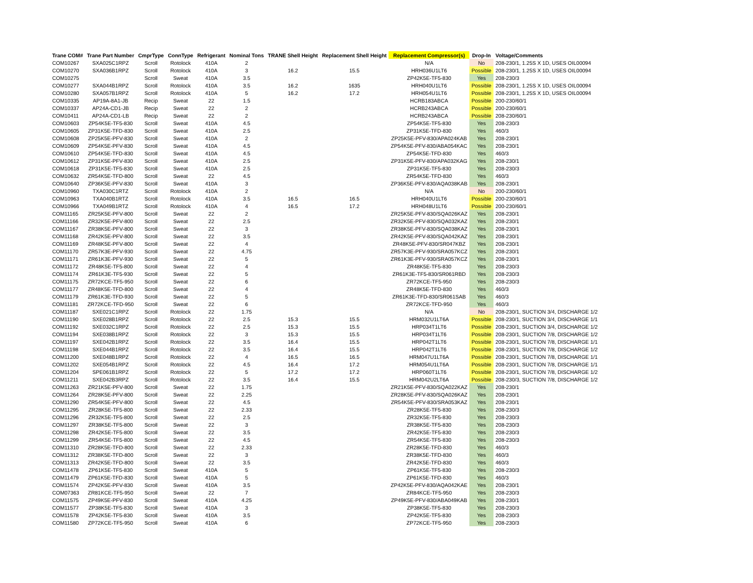| Trane COM# | Trane Part Number | CmprType | ConnType | Refrigerant | Nominal Tons | TRANE Shell Height | Replacement Shell Height | Replacement Compressor(s) | Drop-In | Voltage/Comments |
| --- | --- | --- | --- | --- | --- | --- | --- | --- | --- | --- |
| COM10267 | SXA025C1RPZ | Scroll | Rotolock | 410A | 2 | | | N/A | No | 208-230/1, 1.25S X 1D, USES OIL00094 |
| COM10270 | SXA036B1RPZ | Scroll | Rotolock | 410A | 3 | 16.2 | 15.5 | HRH036U1LT6 | Possible | 208-230/1, 1.25S X 1D, USES OIL00094 |
| COM10275 | | Scroll | Sweat | 410A | 3.5 | | | ZP42K5E-TF5-830 | Yes | 208-230/3 |
| COM10277 | SXA044B1RPZ | Scroll | Rotolock | 410A | 3.5 | 16.2 | 1635 | HRH040U1LT6 | Possible | 208-230/1, 1.25S X 1D, USES OIL00094 |
| COM10280 | SXA057B1RPZ | Scroll | Rotolock | 410A | 5 | 16.2 | 17.2 | HRH054U1LT6 | Possible | 208-230/1, 1.25S X 1D, USES OIL00094 |
| COM10335 | AP19A-8A1-JB | Recip | Sweat | 22 | 1.5 | | | HCRB183ABCA | Possible | 200-230/60/1 |
| COM10337 | AP24A-CD1-JB | Recip | Sweat | 22 | 2 | | | HCRB243ABCA | Possible | 200-230/60/1 |
| COM10411 | AP24A-CD1-LB | Recip | Sweat | 22 | 2 | | | HCRB243ABCA | Possible | 208-230/60/1 |
| COM10603 | ZP54K5E-TF5-830 | Scroll | Sweat | 410A | 4.5 | | | ZP54K5E-TF5-830 | Yes | 208-230/3 |
| COM10605 | ZP31K5E-TFD-830 | Scroll | Sweat | 410A | 2.5 | | | ZP31K5E-TFD-830 | Yes | 460/3 |
| COM10608 | ZP25K5E-PFV-830 | Scroll | Sweat | 410A | 2 | | | ZP25K5E-PFV-830/APA024KAB | Yes | 208-230/1 |
| COM10609 | ZP54K5E-PFV-830 | Scroll | Sweat | 410A | 4.5 | | | ZP54K5E-PFV-830/ABA054KAC | Yes | 208-230/1 |
| COM10610 | ZP54K5E-TFD-830 | Scroll | Sweat | 410A | 4.5 | | | ZP54K5E-TFD-830 | Yes | 460/3 |
| COM10612 | ZP31K5E-PFV-830 | Scroll | Sweat | 410A | 2.5 | | | ZP31K5E-PFV-830/APA032KAG | Yes | 208-230/1 |
| COM10618 | ZP31K5E-TF5-830 | Scroll | Sweat | 410A | 2.5 | | | ZP31K5E-TF5-830 | Yes | 208-230/3 |
| COM10632 | ZR54K5E-TFD-800 | Scroll | Sweat | 22 | 4.5 | | | ZR54K5E-TFD-830 | Yes | 460/3 |
| COM10640 | ZP36K5E-PFV-830 | Scroll | Sweat | 410A | 3 | | | ZP36K5E-PFV-830/AQA038KAB | Yes | 208-230/1 |
| COM10960 | TXA030C1RTZ | Scroll | Rotolock | 410A | 2 | | | N/A | No | 200-230/60/1 |
| COM10963 | TXA040B1RTZ | Scroll | Rotolock | 410A | 3.5 | 16.5 | 16.5 | HRH040U1LT6 | Possible | 200-230/60/1 |
| COM10966 | TXA049B1RTZ | Scroll | Rotolock | 410A | 4 | 16.5 | 17.2 | HRH048U1LT6 | Possible | 200-230/60/1 |
| COM11165 | ZR25K5E-PFV-800 | Scroll | Sweat | 22 | 2 | | | ZR25K5E-PFV-830/SQA026KAZ | Yes | 208-230/1 |
| COM11166 | ZR32K5E-PFV-800 | Scroll | Sweat | 22 | 2.5 | | | ZR32K5E-PFV-830/SQA032KAZ | Yes | 208-230/1 |
| COM11167 | ZR38K5E-PFV-800 | Scroll | Sweat | 22 | 3 | | | ZR38K5E-PFV-830/SQA038KAZ | Yes | 208-230/1 |
| COM11168 | ZR42K5E-PFV-800 | Scroll | Sweat | 22 | 3.5 | | | ZR42K5E-PFV-830/SQA042KAZ | Yes | 208-230/1 |
| COM11169 | ZR48K5E-PFV-800 | Scroll | Sweat | 22 | 4 | | | ZR48K5E-PFV-830/SR047KBZ | Yes | 208-230/1 |
| COM11170 | ZR57K3E-PFV-930 | Scroll | Sweat | 22 | 4.75 | | | ZR57K3E-PFV-930/SRA057KCZ | Yes | 208-230/1 |
| COM11171 | ZR61K3E-PFV-930 | Scroll | Sweat | 22 | 5 | | | ZR61K3E-PFV-930/SRA057KCZ | Yes | 208-230/1 |
| COM11172 | ZR48K5E-TF5-800 | Scroll | Sweat | 22 | 4 | | | ZR48K5E-TF5-830 | Yes | 208-230/3 |
| COM11174 | ZR61K3E-TF5-930 | Scroll | Sweat | 22 | 5 | | | ZR61K3E-TF5-830/SR061RBD | Yes | 208-230/3 |
| COM11175 | ZR72KCE-TF5-950 | Scroll | Sweat | 22 | 6 | | | ZR72KCE-TF5-950 | Yes | 208-230/3 |
| COM11177 | ZR48K5E-TFD-800 | Scroll | Sweat | 22 | 4 | | | ZR48K5E-TFD-830 | Yes | 460/3 |
| COM11179 | ZR61K3E-TFD-930 | Scroll | Sweat | 22 | 5 | | | ZR61K3E-TFD-830/SR061SAB | Yes | 460/3 |
| COM11181 | ZR72KCE-TFD-950 | Scroll | Sweat | 22 | 6 | | | ZR72KCE-TFD-950 | Yes | 460/3 |
| COM11187 | SXE021C1RPZ | Scroll | Rotolock | 22 | 1.75 | | | N/A | No | 208-230/1, SUCTION 3/4, DISCHARGE 1/2 |
| COM11190 | SXE028B1RPZ | Scroll | Rotolock | 22 | 2.5 | 15.3 | 15.5 | HRM032U1LT6A | Possible | 208-230/1, SUCTION 3/4, DISCHARGE 1/1 |
| COM11192 | SXE032C1RPZ | Scroll | Rotolock | 22 | 2.5 | 15.3 | 15.5 | HRP034T1LT6 | Possible | 208-230/1, SUCTION 3/4, DISCHARGE 1/2 |
| COM11194 | SXE038B1RPZ | Scroll | Rotolock | 22 | 3 | 15.3 | 15.5 | HRP034T1LT6 | Possible | 208-230/1, SUCTION 7/8, DISCHARGE 1/2 |
| COM11197 | SXE042B1RPZ | Scroll | Rotolock | 22 | 3.5 | 16.4 | 15.5 | HRP042T1LT6 | Possible | 208-230/1, SUCTION 7/8, DISCHARGE 1/1 |
| COM11198 | SXE044B1RPZ | Scroll | Rotolock | 22 | 3.5 | 16.4 | 15.5 | HRP042T1LT6 | Possible | 208-230/1, SUCTION 7/8, DISCHARGE 1/2 |
| COM11200 | SXE048B1RPZ | Scroll | Rotolock | 22 | 4 | 16.5 | 16.5 | HRM047U1LT6A | Possible | 208-230/1, SUCTION 7/8, DISCHARGE 1/1 |
| COM11202 | SXE054B1RPZ | Scroll | Rotolock | 22 | 4.5 | 16.4 | 17.2 | HRM054U1LT6A | Possible | 208-230/1, SUCTION 7/8, DISCHARGE 1/1 |
| COM11204 | SPE061B1RPZ | Scroll | Rotolock | 22 | 5 | 17.2 | 17.2 | HRP060T1LT6 | Possible | 208-230/1, SUCTION 7/8, DISCHARGE 1/2 |
| COM11211 | SXE042B3RPZ | Scroll | Rotolock | 22 | 3.5 | 16.4 | 15.5 | HRM042U2LT6A | Possible | 208-230/3, SUCTION 7/8, DISCHARGE 1/2 |
| COM11263 | ZR21K5E-PFV-800 | Scroll | Sweat | 22 | 1.75 | | | ZR21K5E-PFV-830/SQA022KAZ | Yes | 208-230/1 |
| COM11264 | ZR28K5E-PFV-800 | Scroll | Sweat | 22 | 2.25 | | | ZR28K5E-PFV-830/SQA026KAZ | Yes | 208-230/1 |
| COM11290 | ZR54K5E-PFV-800 | Scroll | Sweat | 22 | 4.5 | | | ZR54K5E-PFV-830/SRA053KAZ | Yes | 208-230/1 |
| COM11295 | ZR28K5E-TF5-800 | Scroll | Sweat | 22 | 2.33 | | | ZR28K5E-TF5-830 | Yes | 208-230/3 |
| COM11296 | ZR32K5E-TF5-800 | Scroll | Sweat | 22 | 2.5 | | | ZR32K5E-TF5-830 | Yes | 208-230/3 |
| COM11297 | ZR38K5E-TF5-800 | Scroll | Sweat | 22 | 3 | | | ZR38K5E-TF5-830 | Yes | 208-230/3 |
| COM11298 | ZR42K5E-TF5-800 | Scroll | Sweat | 22 | 3.5 | | | ZR42K5E-TF5-830 | Yes | 208-230/3 |
| COM11299 | ZR54K5E-TF5-800 | Scroll | Sweat | 22 | 4.5 | | | ZR54K5E-TF5-830 | Yes | 208-230/3 |
| COM11310 | ZR28K5E-TFD-800 | Scroll | Sweat | 22 | 2.33 | | | ZR28K5E-TFD-830 | Yes | 460/3 |
| COM11312 | ZR38K5E-TFD-800 | Scroll | Sweat | 22 | 3 | | | ZR38K5E-TFD-830 | Yes | 460/3 |
| COM11313 | ZR42K5E-TFD-800 | Scroll | Sweat | 22 | 3.5 | | | ZR42K5E-TFD-830 | Yes | 460/3 |
| COM11478 | ZP61K5E-TF5-830 | Scroll | Sweat | 410A | 5 | | | ZP61K5E-TF5-830 | Yes | 208-230/3 |
| COM11479 | ZP61K5E-TFD-830 | Scroll | Sweat | 410A | 5 | | | ZP61K5E-TFD-830 | Yes | 460/3 |
| COM11574 | ZP42K5E-PFV-830 | Scroll | Sweat | 410A | 3.5 | | | ZP42K5E-PFV-830/AQA042KAE | Yes | 208-230/1 |
| COM07363 | ZR81KCE-TF5-950 | Scroll | Sweat | 22 | 7 | | | ZR84KCE-TF5-950 | Yes | 208-230/3 |
| COM11575 | ZP49K5E-PFV-830 | Scroll | Sweat | 410A | 4.25 | | | ZP49K5E-PFV-830/ABA049KAB | Yes | 208-230/1 |
| COM11577 | ZP38K5E-TF5-830 | Scroll | Sweat | 410A | 3 | | | ZP38K5E-TF5-830 | Yes | 208-230/3 |
| COM11578 | ZP42K5E-TF5-830 | Scroll | Sweat | 410A | 3.5 | | | ZP42K5E-TF5-830 | Yes | 208-230/3 |
| COM11580 | ZP72KCE-TF5-950 | Scroll | Sweat | 410A | 6 | | | ZP72KCE-TF5-950 | Yes | 208-230/3 |